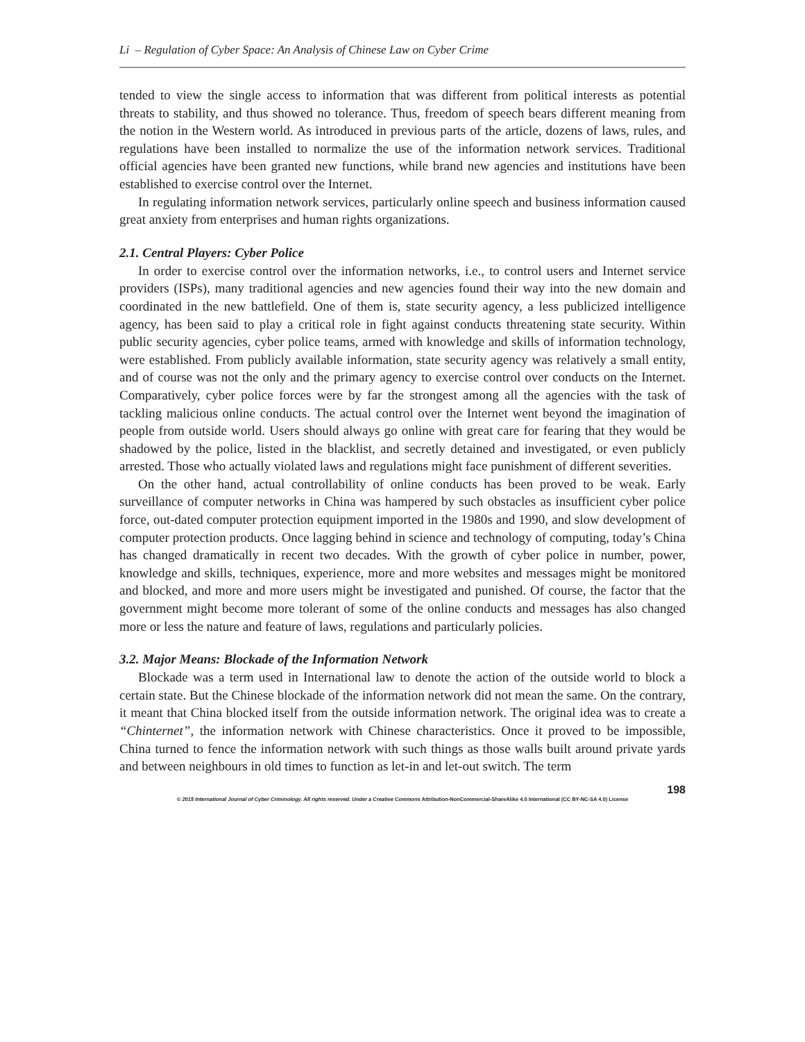Li – Regulation of Cyber Space: An Analysis of Chinese Law on Cyber Crime
tended to view the single access to information that was different from political interests as potential threats to stability, and thus showed no tolerance. Thus, freedom of speech bears different meaning from the notion in the Western world. As introduced in previous parts of the article, dozens of laws, rules, and regulations have been installed to normalize the use of the information network services. Traditional official agencies have been granted new functions, while brand new agencies and institutions have been established to exercise control over the Internet.
In regulating information network services, particularly online speech and business information caused great anxiety from enterprises and human rights organizations.
2.1. Central Players: Cyber Police
In order to exercise control over the information networks, i.e., to control users and Internet service providers (ISPs), many traditional agencies and new agencies found their way into the new domain and coordinated in the new battlefield. One of them is, state security agency, a less publicized intelligence agency, has been said to play a critical role in fight against conducts threatening state security. Within public security agencies, cyber police teams, armed with knowledge and skills of information technology, were established. From publicly available information, state security agency was relatively a small entity, and of course was not the only and the primary agency to exercise control over conducts on the Internet. Comparatively, cyber police forces were by far the strongest among all the agencies with the task of tackling malicious online conducts. The actual control over the Internet went beyond the imagination of people from outside world. Users should always go online with great care for fearing that they would be shadowed by the police, listed in the blacklist, and secretly detained and investigated, or even publicly arrested. Those who actually violated laws and regulations might face punishment of different severities.
On the other hand, actual controllability of online conducts has been proved to be weak. Early surveillance of computer networks in China was hampered by such obstacles as insufficient cyber police force, out-dated computer protection equipment imported in the 1980s and 1990, and slow development of computer protection products. Once lagging behind in science and technology of computing, today’s China has changed dramatically in recent two decades. With the growth of cyber police in number, power, knowledge and skills, techniques, experience, more and more websites and messages might be monitored and blocked, and more and more users might be investigated and punished. Of course, the factor that the government might become more tolerant of some of the online conducts and messages has also changed more or less the nature and feature of laws, regulations and particularly policies.
3.2. Major Means: Blockade of the Information Network
Blockade was a term used in International law to denote the action of the outside world to block a certain state. But the Chinese blockade of the information network did not mean the same. On the contrary, it meant that China blocked itself from the outside information network. The original idea was to create a “Chinternet”, the information network with Chinese characteristics. Once it proved to be impossible, China turned to fence the information network with such things as those walls built around private yards and between neighbours in old times to function as let-in and let-out switch. The term
198
© 2015 International Journal of Cyber Criminology. All rights reserved. Under a Creative Commons Attribution-NonCommercial-ShareAlike 4.0 International (CC BY-NC-SA 4.0) License